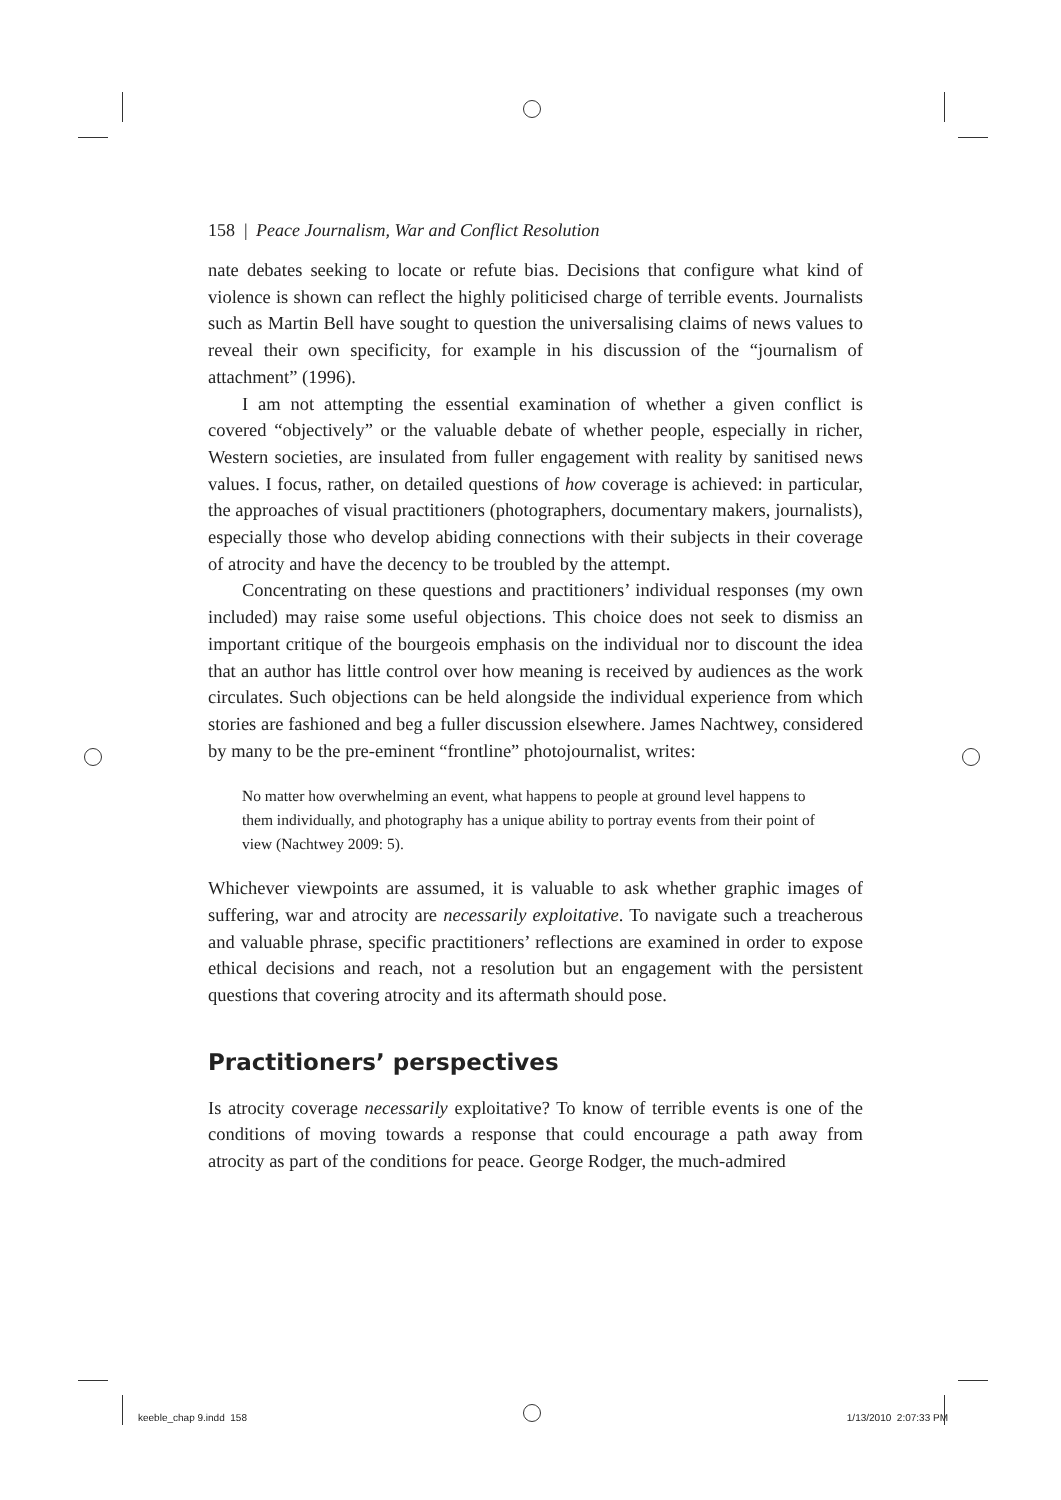158 | Peace Journalism, War and Conflict Resolution
nate debates seeking to locate or refute bias. Decisions that configure what kind of violence is shown can reflect the highly politicised charge of terrible events. Journalists such as Martin Bell have sought to question the universalising claims of news values to reveal their own specificity, for example in his discussion of the “journalism of attachment” (1996).
I am not attempting the essential examination of whether a given conflict is covered “objectively” or the valuable debate of whether people, especially in richer, Western societies, are insulated from fuller engagement with reality by sanitised news values. I focus, rather, on detailed questions of how coverage is achieved: in particular, the approaches of visual practitioners (photographers, documentary makers, journalists), especially those who develop abiding connections with their subjects in their coverage of atrocity and have the decency to be troubled by the attempt.
Concentrating on these questions and practitioners’ individual responses (my own included) may raise some useful objections. This choice does not seek to dismiss an important critique of the bourgeois emphasis on the individual nor to discount the idea that an author has little control over how meaning is received by audiences as the work circulates. Such objections can be held alongside the individual experience from which stories are fashioned and beg a fuller discussion elsewhere. James Nachtwey, considered by many to be the pre-eminent “frontline” photojournalist, writes:
No matter how overwhelming an event, what happens to people at ground level happens to them individually, and photography has a unique ability to portray events from their point of view (Nachtwey 2009: 5).
Whichever viewpoints are assumed, it is valuable to ask whether graphic images of suffering, war and atrocity are necessarily exploitative. To navigate such a treacherous and valuable phrase, specific practitioners’ reflections are examined in order to expose ethical decisions and reach, not a resolution but an engagement with the persistent questions that covering atrocity and its aftermath should pose.
Practitioners’ perspectives
Is atrocity coverage necessarily exploitative? To know of terrible events is one of the conditions of moving towards a response that could encourage a path away from atrocity as part of the conditions for peace. George Rodger, the much-admired
keeble_chap 9.indd 158 1/13/2010 2:07:33 PM